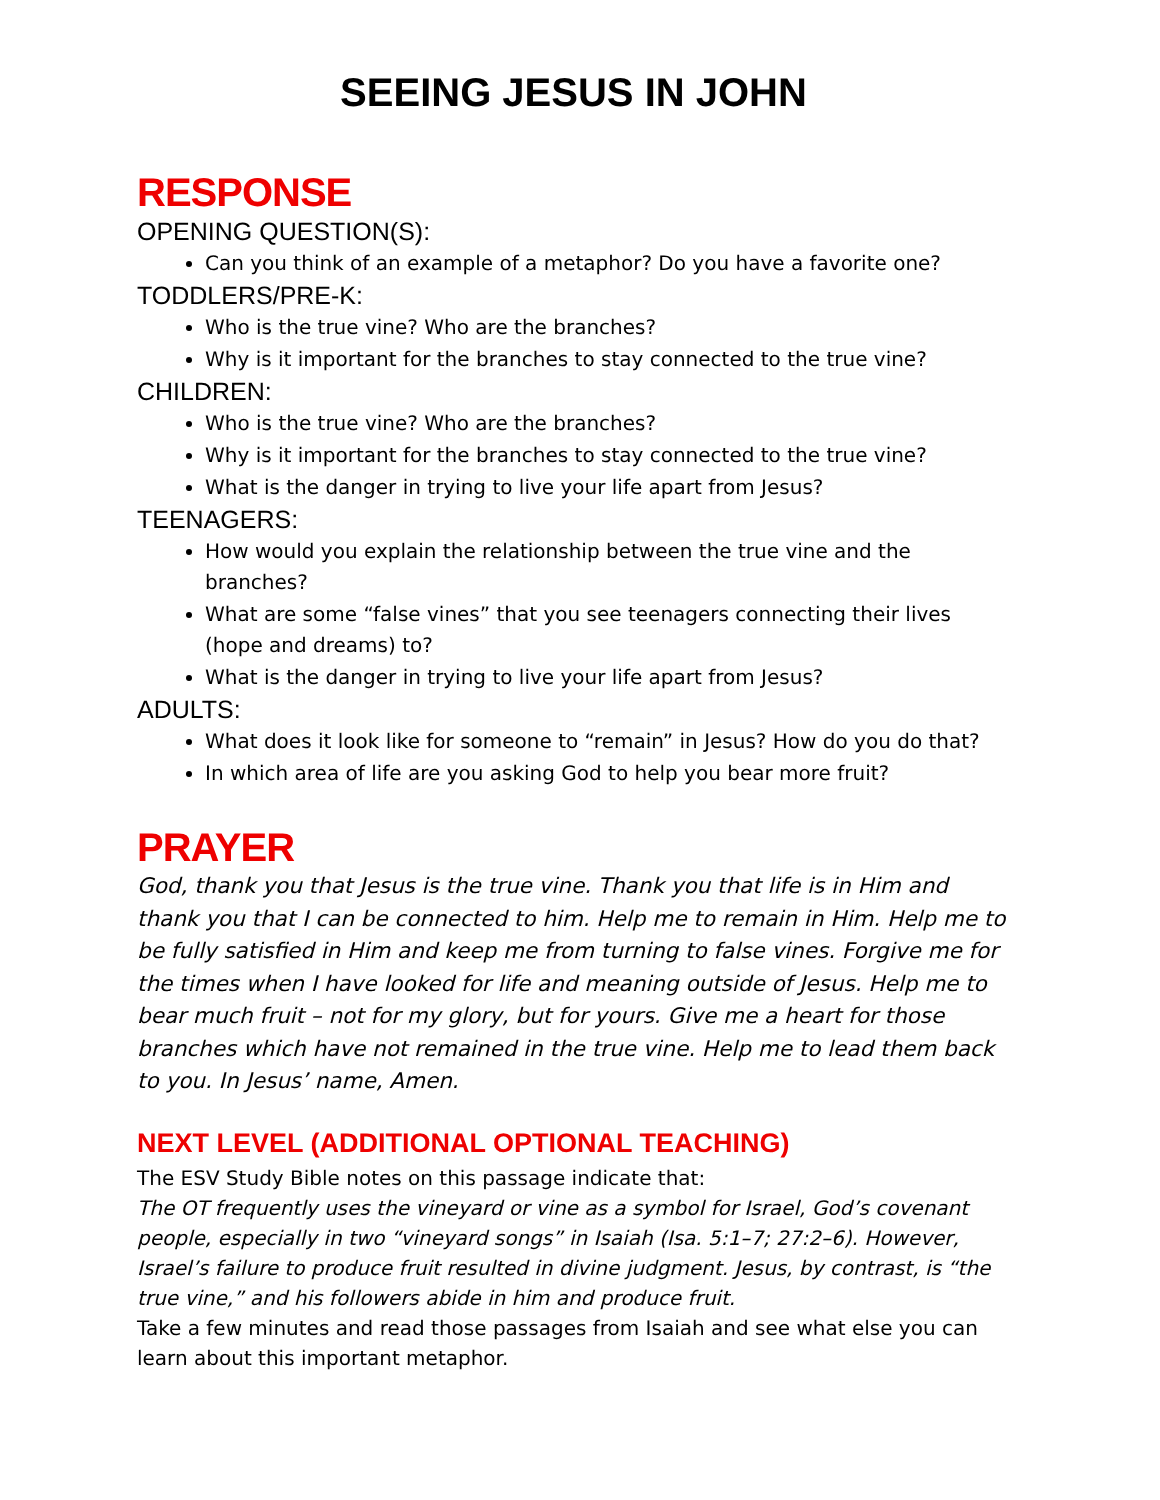SEEING JESUS IN JOHN
RESPONSE
OPENING QUESTION(S):
Can you think of an example of a metaphor? Do you have a favorite one?
TODDLERS/PRE-K:
Who is the true vine? Who are the branches?
Why is it important for the branches to stay connected to the true vine?
CHILDREN:
Who is the true vine? Who are the branches?
Why is it important for the branches to stay connected to the true vine?
What is the danger in trying to live your life apart from Jesus?
TEENAGERS:
How would you explain the relationship between the true vine and the branches?
What are some “false vines” that you see teenagers connecting their lives (hope and dreams) to?
What is the danger in trying to live your life apart from Jesus?
ADULTS:
What does it look like for someone to “remain” in Jesus? How do you do that?
In which area of life are you asking God to help you bear more fruit?
PRAYER
God, thank you that Jesus is the true vine. Thank you that life is in Him and thank you that I can be connected to him. Help me to remain in Him. Help me to be fully satisfied in Him and keep me from turning to false vines. Forgive me for the times when I have looked for life and meaning outside of Jesus. Help me to bear much fruit – not for my glory, but for yours. Give me a heart for those branches which have not remained in the true vine. Help me to lead them back to you. In Jesus’ name, Amen.
NEXT LEVEL (ADDITIONAL OPTIONAL TEACHING)
The ESV Study Bible notes on this passage indicate that:
The OT frequently uses the vineyard or vine as a symbol for Israel, God’s covenant people, especially in two “vineyard songs” in Isaiah (Isa. 5:1–7; 27:2–6). However, Israel’s failure to produce fruit resulted in divine judgment. Jesus, by contrast, is “the true vine,” and his followers abide in him and produce fruit.
Take a few minutes and read those passages from Isaiah and see what else you can learn about this important metaphor.